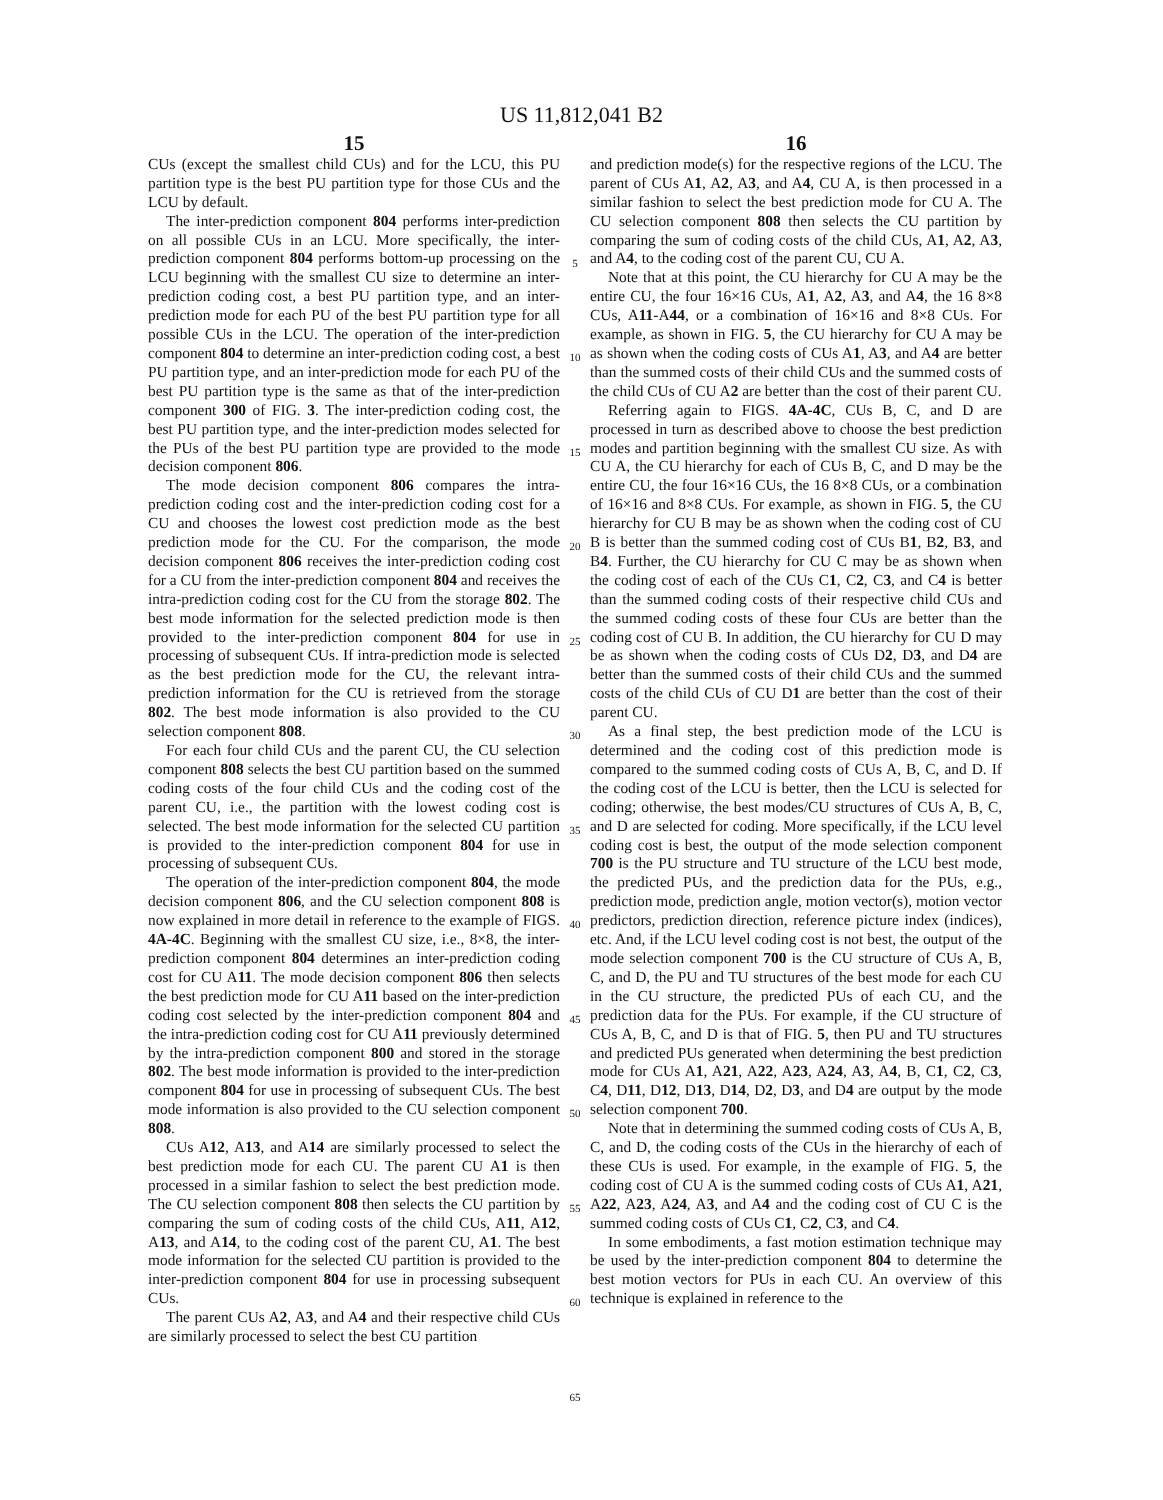US 11,812,041 B2
15
CUs (except the smallest child CUs) and for the LCU, this PU partition type is the best PU partition type for those CUs and the LCU by default.
The inter-prediction component 804 performs inter-prediction on all possible CUs in an LCU. More specifically, the inter-prediction component 804 performs bottom-up processing on the LCU beginning with the smallest CU size to determine an inter-prediction coding cost, a best PU partition type, and an inter-prediction mode for each PU of the best PU partition type for all possible CUs in the LCU. The operation of the inter-prediction component 804 to determine an inter-prediction coding cost, a best PU partition type, and an inter-prediction mode for each PU of the best PU partition type is the same as that of the inter-prediction component 300 of FIG. 3. The inter-prediction coding cost, the best PU partition type, and the inter-prediction modes selected for the PUs of the best PU partition type are provided to the mode decision component 806.
The mode decision component 806 compares the intra-prediction coding cost and the inter-prediction coding cost for a CU and chooses the lowest cost prediction mode as the best prediction mode for the CU. For the comparison, the mode decision component 806 receives the inter-prediction coding cost for a CU from the inter-prediction component 804 and receives the intra-prediction coding cost for the CU from the storage 802. The best mode information for the selected prediction mode is then provided to the inter-prediction component 804 for use in processing of subsequent CUs. If intra-prediction mode is selected as the best prediction mode for the CU, the relevant intra-prediction information for the CU is retrieved from the storage 802. The best mode information is also provided to the CU selection component 808.
For each four child CUs and the parent CU, the CU selection component 808 selects the best CU partition based on the summed coding costs of the four child CUs and the coding cost of the parent CU, i.e., the partition with the lowest coding cost is selected. The best mode information for the selected CU partition is provided to the inter-prediction component 804 for use in processing of subsequent CUs.
The operation of the inter-prediction component 804, the mode decision component 806, and the CU selection component 808 is now explained in more detail in reference to the example of FIGS. 4A-4C. Beginning with the smallest CU size, i.e., 8×8, the inter-prediction component 804 determines an inter-prediction coding cost for CU A11. The mode decision component 806 then selects the best prediction mode for CU A11 based on the inter-prediction coding cost selected by the inter-prediction component 804 and the intra-prediction coding cost for CU A11 previously determined by the intra-prediction component 800 and stored in the storage 802. The best mode information is provided to the inter-prediction component 804 for use in processing of subsequent CUs. The best mode information is also provided to the CU selection component 808.
CUs A12, A13, and A14 are similarly processed to select the best prediction mode for each CU. The parent CU A1 is then processed in a similar fashion to select the best prediction mode. The CU selection component 808 then selects the CU partition by comparing the sum of coding costs of the child CUs, A11, A12, A13, and A14, to the coding cost of the parent CU, A1. The best mode information for the selected CU partition is provided to the inter-prediction component 804 for use in processing subsequent CUs.
The parent CUs A2, A3, and A4 and their respective child CUs are similarly processed to select the best CU partition
5
10
15
20
25
30
35
40
45
50
55
60
65
16
and prediction mode(s) for the respective regions of the LCU. The parent of CUs A1, A2, A3, and A4, CU A, is then processed in a similar fashion to select the best prediction mode for CU A. The CU selection component 808 then selects the CU partition by comparing the sum of coding costs of the child CUs, A1, A2, A3, and A4, to the coding cost of the parent CU, CU A.
Note that at this point, the CU hierarchy for CU A may be the entire CU, the four 16×16 CUs, A1, A2, A3, and A4, the 16 8×8 CUs, A11-A44, or a combination of 16×16 and 8×8 CUs. For example, as shown in FIG. 5, the CU hierarchy for CU A may be as shown when the coding costs of CUs A1, A3, and A4 are better than the summed costs of their child CUs and the summed costs of the child CUs of CU A2 are better than the cost of their parent CU.
Referring again to FIGS. 4A-4C, CUs B, C, and D are processed in turn as described above to choose the best prediction modes and partition beginning with the smallest CU size. As with CU A, the CU hierarchy for each of CUs B, C, and D may be the entire CU, the four 16×16 CUs, the 16 8×8 CUs, or a combination of 16×16 and 8×8 CUs. For example, as shown in FIG. 5, the CU hierarchy for CU B may be as shown when the coding cost of CU B is better than the summed coding cost of CUs B1, B2, B3, and B4. Further, the CU hierarchy for CU C may be as shown when the coding cost of each of the CUs C1, C2, C3, and C4 is better than the summed coding costs of their respective child CUs and the summed coding costs of these four CUs are better than the coding cost of CU B. In addition, the CU hierarchy for CU D may be as shown when the coding costs of CUs D2, D3, and D4 are better than the summed costs of their child CUs and the summed costs of the child CUs of CU D1 are better than the cost of their parent CU.
As a final step, the best prediction mode of the LCU is determined and the coding cost of this prediction mode is compared to the summed coding costs of CUs A, B, C, and D. If the coding cost of the LCU is better, then the LCU is selected for coding; otherwise, the best modes/CU structures of CUs A, B, C, and D are selected for coding. More specifically, if the LCU level coding cost is best, the output of the mode selection component 700 is the PU structure and TU structure of the LCU best mode, the predicted PUs, and the prediction data for the PUs, e.g., prediction mode, prediction angle, motion vector(s), motion vector predictors, prediction direction, reference picture index (indices), etc. And, if the LCU level coding cost is not best, the output of the mode selection component 700 is the CU structure of CUs A, B, C, and D, the PU and TU structures of the best mode for each CU in the CU structure, the predicted PUs of each CU, and the prediction data for the PUs. For example, if the CU structure of CUs A, B, C, and D is that of FIG. 5, then PU and TU structures and predicted PUs generated when determining the best prediction mode for CUs A1, A21, A22, A23, A24, A3, A4, B, C1, C2, C3, C4, D11, D12, D13, D14, D2, D3, and D4 are output by the mode selection component 700.
Note that in determining the summed coding costs of CUs A, B, C, and D, the coding costs of the CUs in the hierarchy of each of these CUs is used. For example, in the example of FIG. 5, the coding cost of CU A is the summed coding costs of CUs A1, A21, A22, A23, A24, A3, and A4 and the coding cost of CU C is the summed coding costs of CUs C1, C2, C3, and C4.
In some embodiments, a fast motion estimation technique may be used by the inter-prediction component 804 to determine the best motion vectors for PUs in each CU. An overview of this technique is explained in reference to the